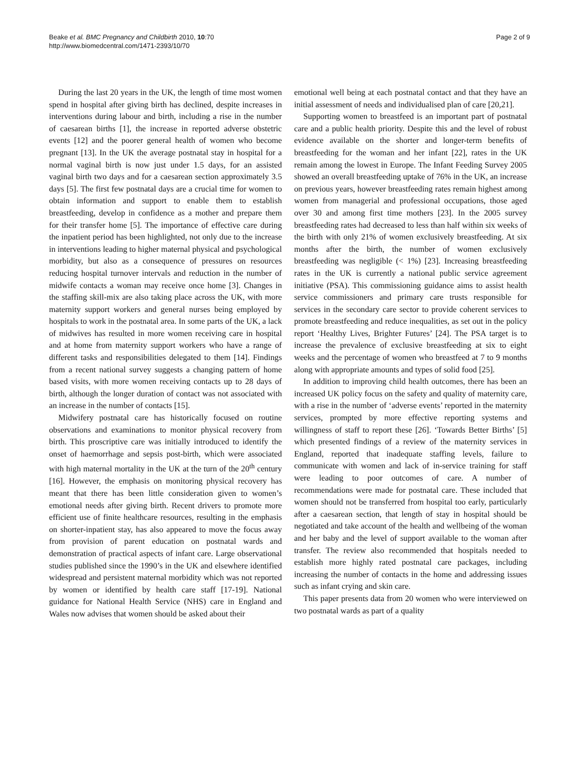Beake et al. BMC Pregnancy and Childbirth 2010, 10:70
http://www.biomedcentral.com/1471-2393/10/70
Page 2 of 9
During the last 20 years in the UK, the length of time most women spend in hospital after giving birth has declined, despite increases in interventions during labour and birth, including a rise in the number of caesarean births [1], the increase in reported adverse obstetric events [12] and the poorer general health of women who become pregnant [13]. In the UK the average postnatal stay in hospital for a normal vaginal birth is now just under 1.5 days, for an assisted vaginal birth two days and for a caesarean section approximately 3.5 days [5]. The first few postnatal days are a crucial time for women to obtain information and support to enable them to establish breastfeeding, develop in confidence as a mother and prepare them for their transfer home [5]. The importance of effective care during the inpatient period has been highlighted, not only due to the increase in interventions leading to higher maternal physical and psychological morbidity, but also as a consequence of pressures on resources reducing hospital turnover intervals and reduction in the number of midwife contacts a woman may receive once home [3]. Changes in the staffing skill-mix are also taking place across the UK, with more maternity support workers and general nurses being employed by hospitals to work in the postnatal area. In some parts of the UK, a lack of midwives has resulted in more women receiving care in hospital and at home from maternity support workers who have a range of different tasks and responsibilities delegated to them [14]. Findings from a recent national survey suggests a changing pattern of home based visits, with more women receiving contacts up to 28 days of birth, although the longer duration of contact was not associated with an increase in the number of contacts [15].
Midwifery postnatal care has historically focused on routine observations and examinations to monitor physical recovery from birth. This proscriptive care was initially introduced to identify the onset of haemorrhage and sepsis post-birth, which were associated with high maternal mortality in the UK at the turn of the 20<sup>th</sup> century [16]. However, the emphasis on monitoring physical recovery has meant that there has been little consideration given to women’s emotional needs after giving birth. Recent drivers to promote more efficient use of finite healthcare resources, resulting in the emphasis on shorter-inpatient stay, has also appeared to move the focus away from provision of parent education on postnatal wards and demonstration of practical aspects of infant care. Large observational studies published since the 1990’s in the UK and elsewhere identified widespread and persistent maternal morbidity which was not reported by women or identified by health care staff [17-19]. National guidance for National Health Service (NHS) care in England and Wales now advises that women should be asked about their
emotional well being at each postnatal contact and that they have an initial assessment of needs and individualised plan of care [20,21].
Supporting women to breastfeed is an important part of postnatal care and a public health priority. Despite this and the level of robust evidence available on the shorter and longer-term benefits of breastfeeding for the woman and her infant [22], rates in the UK remain among the lowest in Europe. The Infant Feeding Survey 2005 showed an overall breastfeeding uptake of 76% in the UK, an increase on previous years, however breastfeeding rates remain highest among women from managerial and professional occupations, those aged over 30 and among first time mothers [23]. In the 2005 survey breastfeeding rates had decreased to less than half within six weeks of the birth with only 21% of women exclusively breastfeeding. At six months after the birth, the number of women exclusively breastfeeding was negligible (< 1%) [23]. Increasing breastfeeding rates in the UK is currently a national public service agreement initiative (PSA). This commissioning guidance aims to assist health service commissioners and primary care trusts responsible for services in the secondary care sector to provide coherent services to promote breastfeeding and reduce inequalities, as set out in the policy report ‘Healthy Lives, Brighter Futures’ [24]. The PSA target is to increase the prevalence of exclusive breastfeeding at six to eight weeks and the percentage of women who breastfeed at 7 to 9 months along with appropriate amounts and types of solid food [25].
In addition to improving child health outcomes, there has been an increased UK policy focus on the safety and quality of maternity care, with a rise in the number of ‘adverse events’ reported in the maternity services, prompted by more effective reporting systems and willingness of staff to report these [26]. ‘Towards Better Births’ [5] which presented findings of a review of the maternity services in England, reported that inadequate staffing levels, failure to communicate with women and lack of in-service training for staff were leading to poor outcomes of care. A number of recommendations were made for postnatal care. These included that women should not be transferred from hospital too early, particularly after a caesarean section, that length of stay in hospital should be negotiated and take account of the health and wellbeing of the woman and her baby and the level of support available to the woman after transfer. The review also recommended that hospitals needed to establish more highly rated postnatal care packages, including increasing the number of contacts in the home and addressing issues such as infant crying and skin care.
This paper presents data from 20 women who were interviewed on two postnatal wards as part of a quality